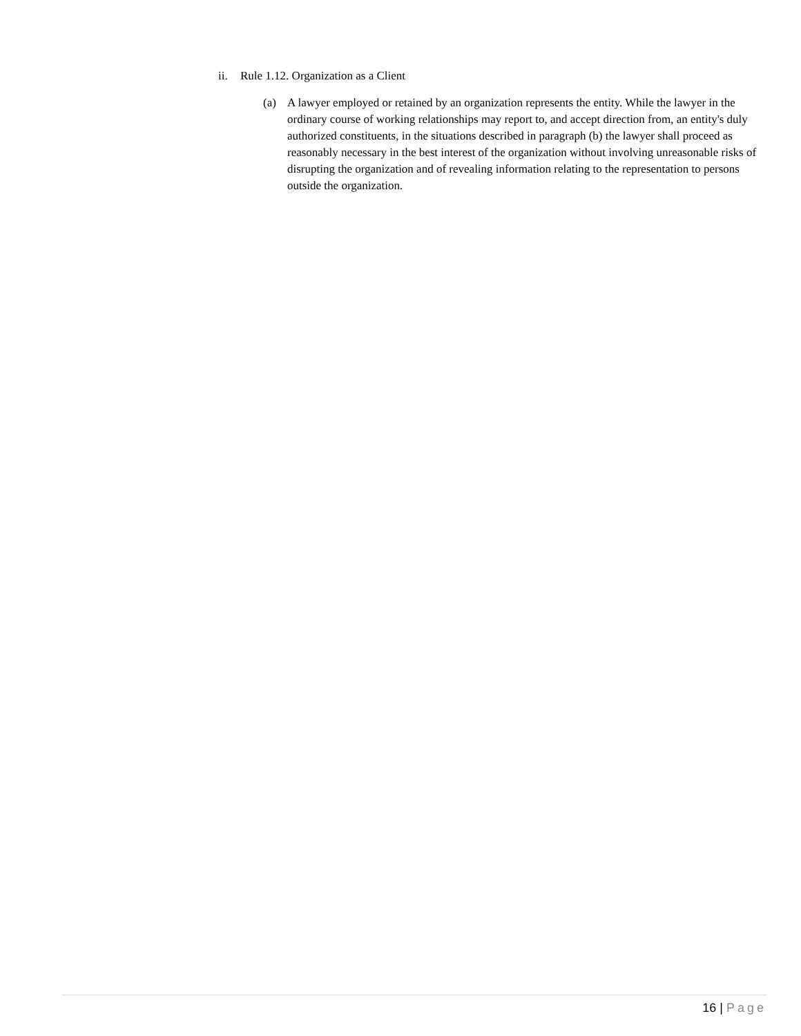ii. Rule 1.12. Organization as a Client
(a) A lawyer employed or retained by an organization represents the entity. While the lawyer in the ordinary course of working relationships may report to, and accept direction from, an entity's duly authorized constituents, in the situations described in paragraph (b) the lawyer shall proceed as reasonably necessary in the best interest of the organization without involving unreasonable risks of disrupting the organization and of revealing information relating to the representation to persons outside the organization.
16 | Page